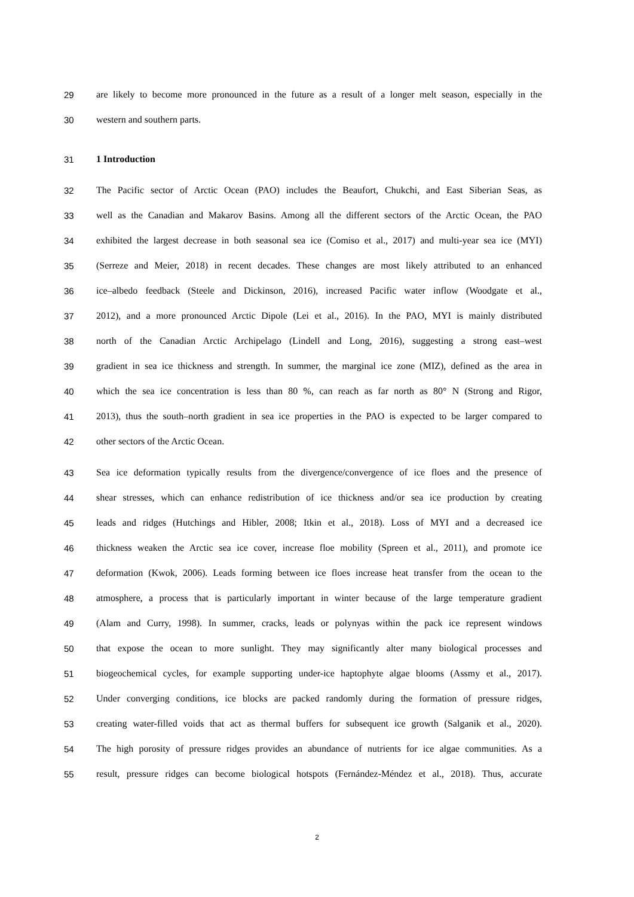29 are likely to become more pronounced in the future as a result of a longer melt season, especially in the
30 western and southern parts.
31 1 Introduction
32 The Pacific sector of Arctic Ocean (PAO) includes the Beaufort, Chukchi, and East Siberian Seas, as
33 well as the Canadian and Makarov Basins. Among all the different sectors of the Arctic Ocean, the PAO
34 exhibited the largest decrease in both seasonal sea ice (Comiso et al., 2017) and multi-year sea ice (MYI)
35 (Serreze and Meier, 2018) in recent decades. These changes are most likely attributed to an enhanced
36 ice–albedo feedback (Steele and Dickinson, 2016), increased Pacific water inflow (Woodgate et al.,
37 2012), and a more pronounced Arctic Dipole (Lei et al., 2016). In the PAO, MYI is mainly distributed
38 north of the Canadian Arctic Archipelago (Lindell and Long, 2016), suggesting a strong east–west
39 gradient in sea ice thickness and strength. In summer, the marginal ice zone (MIZ), defined as the area in
40 which the sea ice concentration is less than 80 %, can reach as far north as 80° N (Strong and Rigor,
41 2013), thus the south–north gradient in sea ice properties in the PAO is expected to be larger compared to
42 other sectors of the Arctic Ocean.
43 Sea ice deformation typically results from the divergence/convergence of ice floes and the presence of
44 shear stresses, which can enhance redistribution of ice thickness and/or sea ice production by creating
45 leads and ridges (Hutchings and Hibler, 2008; Itkin et al., 2018). Loss of MYI and a decreased ice
46 thickness weaken the Arctic sea ice cover, increase floe mobility (Spreen et al., 2011), and promote ice
47 deformation (Kwok, 2006). Leads forming between ice floes increase heat transfer from the ocean to the
48 atmosphere, a process that is particularly important in winter because of the large temperature gradient
49 (Alam and Curry, 1998). In summer, cracks, leads or polynyas within the pack ice represent windows
50 that expose the ocean to more sunlight. They may significantly alter many biological processes and
51 biogeochemical cycles, for example supporting under-ice haptophyte algae blooms (Assmy et al., 2017).
52 Under converging conditions, ice blocks are packed randomly during the formation of pressure ridges,
53 creating water-filled voids that act as thermal buffers for subsequent ice growth (Salganik et al., 2020).
54 The high porosity of pressure ridges provides an abundance of nutrients for ice algae communities. As a
55 result, pressure ridges can become biological hotspots (Fernández-Méndez et al., 2018). Thus, accurate
2